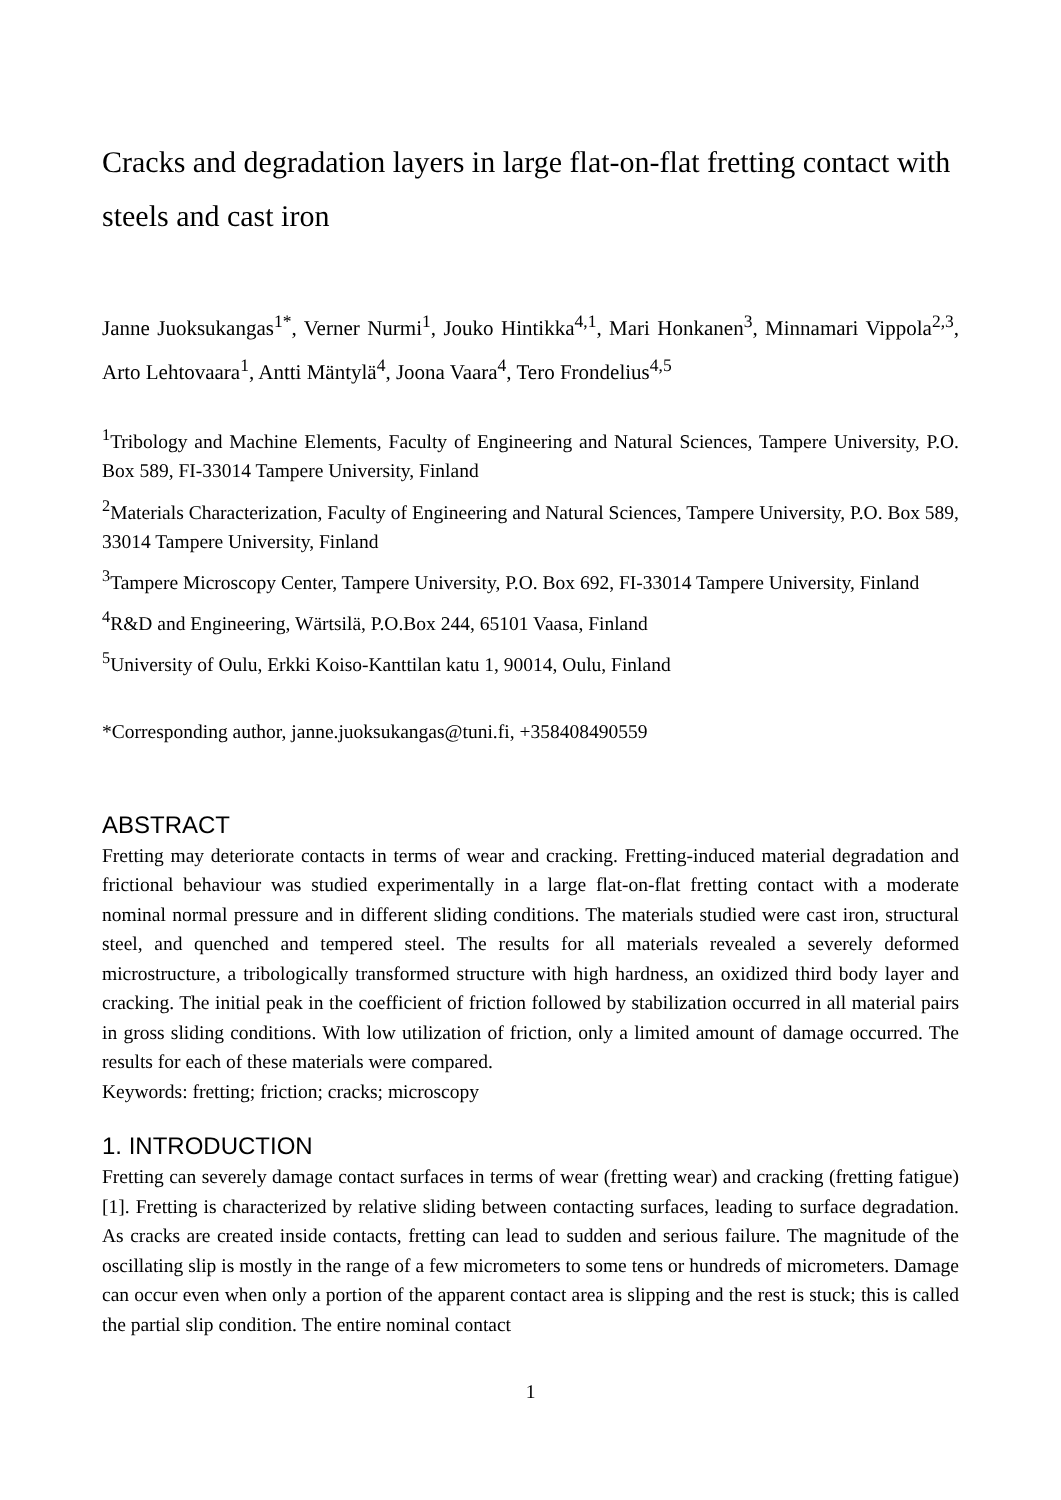Cracks and degradation layers in large flat-on-flat fretting contact with steels and cast iron
Janne Juoksukangas<sup>1*</sup>, Verner Nurmi<sup>1</sup>, Jouko Hintikka<sup>4,1</sup>, Mari Honkanen<sup>3</sup>, Minnamari Vippola<sup>2,3</sup>, Arto Lehtovaara<sup>1</sup>, Antti Mäntylä<sup>4</sup>, Joona Vaara<sup>4</sup>, Tero Frondelius<sup>4,5</sup>
<sup>1</sup> Tribology and Machine Elements, Faculty of Engineering and Natural Sciences, Tampere University, P.O. Box 589, FI-33014 Tampere University, Finland
<sup>2</sup> Materials Characterization, Faculty of Engineering and Natural Sciences, Tampere University, P.O. Box 589, 33014 Tampere University, Finland
<sup>3</sup> Tampere Microscopy Center, Tampere University, P.O. Box 692, FI-33014 Tampere University, Finland
<sup>4</sup> R&D and Engineering, Wärtsilä, P.O.Box 244, 65101 Vaasa, Finland
<sup>5</sup> University of Oulu, Erkki Koiso-Kanttilan katu 1, 90014, Oulu, Finland
*Corresponding author, janne.juoksukangas@tuni.fi, +358408490559
ABSTRACT
Fretting may deteriorate contacts in terms of wear and cracking. Fretting-induced material degradation and frictional behaviour was studied experimentally in a large flat-on-flat fretting contact with a moderate nominal normal pressure and in different sliding conditions. The materials studied were cast iron, structural steel, and quenched and tempered steel. The results for all materials revealed a severely deformed microstructure, a tribologically transformed structure with high hardness, an oxidized third body layer and cracking. The initial peak in the coefficient of friction followed by stabilization occurred in all material pairs in gross sliding conditions. With low utilization of friction, only a limited amount of damage occurred. The results for each of these materials were compared.
Keywords: fretting; friction; cracks; microscopy
1. INTRODUCTION
Fretting can severely damage contact surfaces in terms of wear (fretting wear) and cracking (fretting fatigue) [1]. Fretting is characterized by relative sliding between contacting surfaces, leading to surface degradation. As cracks are created inside contacts, fretting can lead to sudden and serious failure. The magnitude of the oscillating slip is mostly in the range of a few micrometers to some tens or hundreds of micrometers. Damage can occur even when only a portion of the apparent contact area is slipping and the rest is stuck; this is called the partial slip condition. The entire nominal contact
1